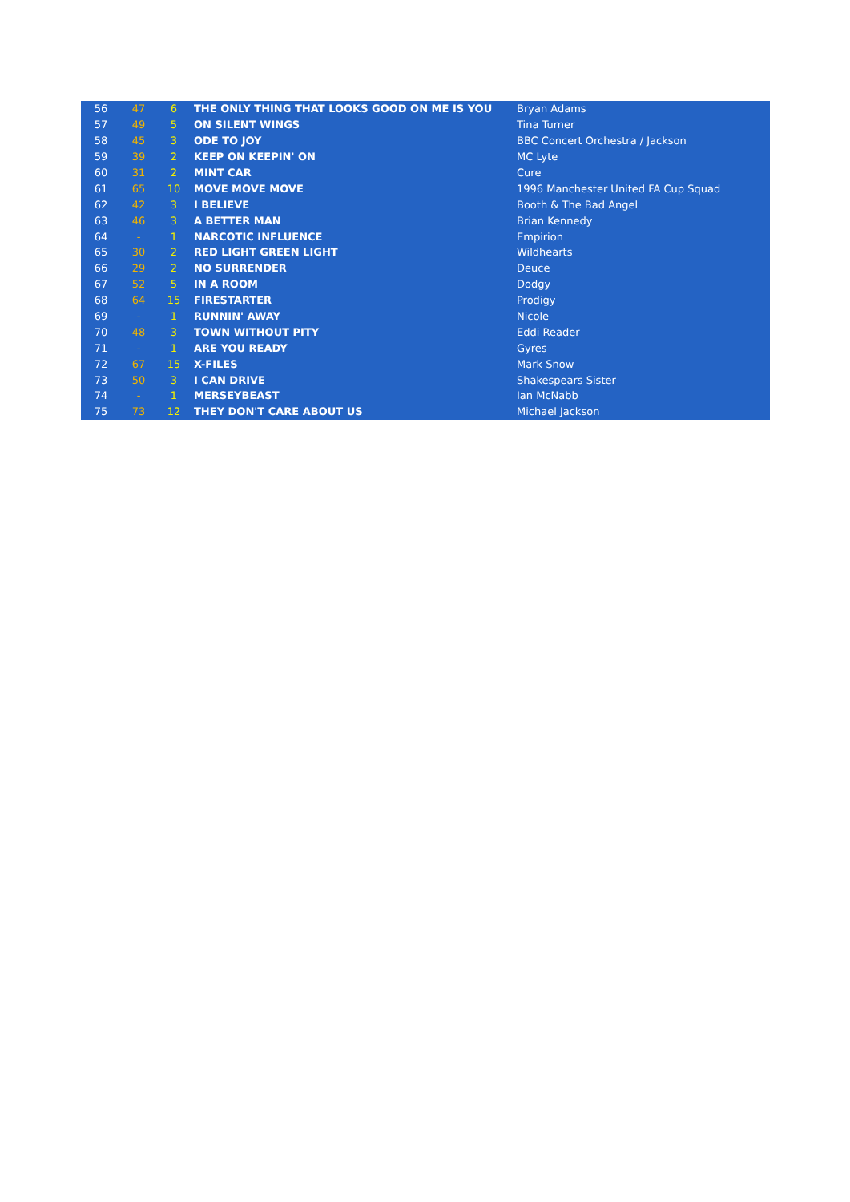| 56 | 47 | 6 | THE ONLY THING THAT LOOKS GOOD ON ME IS YOU | Bryan Adams |
| 57 | 49 | 5 | ON SILENT WINGS | Tina Turner |
| 58 | 45 | 3 | ODE TO JOY | BBC Concert Orchestra / Jackson |
| 59 | 39 | 2 | KEEP ON KEEPIN' ON | MC Lyte |
| 60 | 31 | 2 | MINT CAR | Cure |
| 61 | 65 | 10 | MOVE MOVE MOVE | 1996 Manchester United FA Cup Squad |
| 62 | 42 | 3 | I BELIEVE | Booth & The Bad Angel |
| 63 | 46 | 3 | A BETTER MAN | Brian Kennedy |
| 64 | - | 1 | NARCOTIC INFLUENCE | Empirion |
| 65 | 30 | 2 | RED LIGHT GREEN LIGHT | Wildhearts |
| 66 | 29 | 2 | NO SURRENDER | Deuce |
| 67 | 52 | 5 | IN A ROOM | Dodgy |
| 68 | 64 | 15 | FIRESTARTER | Prodigy |
| 69 | - | 1 | RUNNIN' AWAY | Nicole |
| 70 | 48 | 3 | TOWN WITHOUT PITY | Eddi Reader |
| 71 | - | 1 | ARE YOU READY | Gyres |
| 72 | 67 | 15 | X-FILES | Mark Snow |
| 73 | 50 | 3 | I CAN DRIVE | Shakespears Sister |
| 74 | - | 1 | MERSEYBEAST | Ian McNabb |
| 75 | 73 | 12 | THEY DON'T CARE ABOUT US | Michael Jackson |